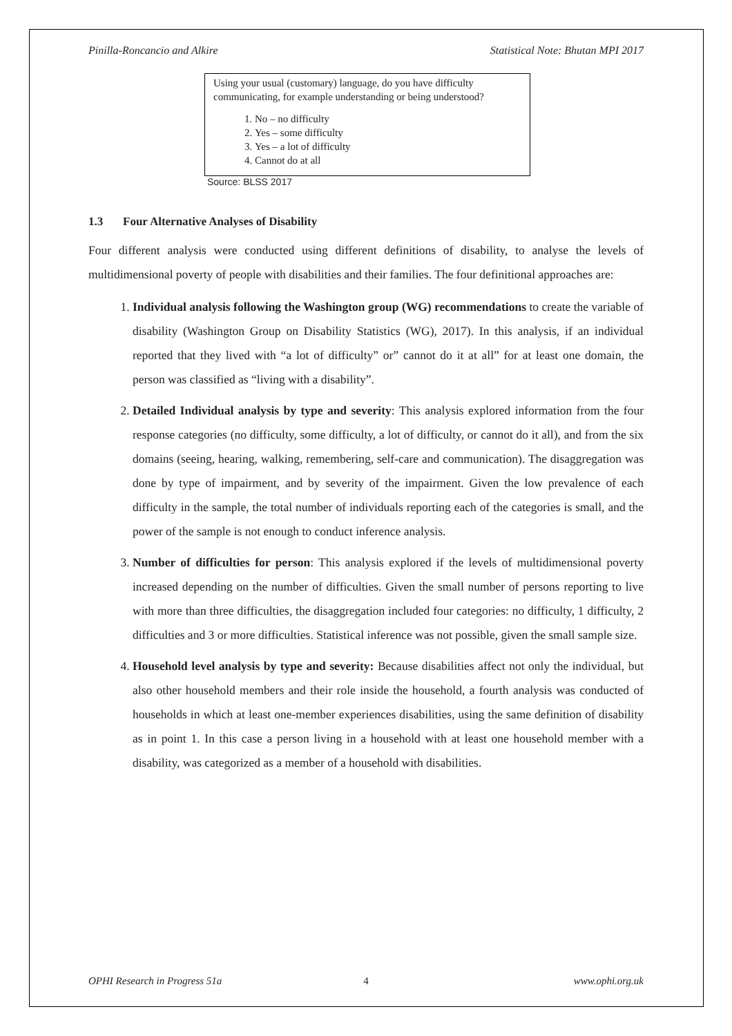Pinilla-Roncancio and Alkire Statistical Note: Bhutan MPI 2017
Using your usual (customary) language, do you have difficulty communicating, for example understanding or being understood?
1. No – no difficulty
2. Yes – some difficulty
3. Yes – a lot of difficulty
4. Cannot do at all
Source: BLSS 2017
1.3 Four Alternative Analyses of Disability
Four different analysis were conducted using different definitions of disability, to analyse the levels of multidimensional poverty of people with disabilities and their families. The four definitional approaches are:
1. Individual analysis following the Washington group (WG) recommendations to create the variable of disability (Washington Group on Disability Statistics (WG), 2017). In this analysis, if an individual reported that they lived with “a lot of difficulty” or” cannot do it at all” for at least one domain, the person was classified as “living with a disability”.
2. Detailed Individual analysis by type and severity: This analysis explored information from the four response categories (no difficulty, some difficulty, a lot of difficulty, or cannot do it all), and from the six domains (seeing, hearing, walking, remembering, self-care and communication). The disaggregation was done by type of impairment, and by severity of the impairment. Given the low prevalence of each difficulty in the sample, the total number of individuals reporting each of the categories is small, and the power of the sample is not enough to conduct inference analysis.
3. Number of difficulties for person: This analysis explored if the levels of multidimensional poverty increased depending on the number of difficulties. Given the small number of persons reporting to live with more than three difficulties, the disaggregation included four categories: no difficulty, 1 difficulty, 2 difficulties and 3 or more difficulties. Statistical inference was not possible, given the small sample size.
4. Household level analysis by type and severity: Because disabilities affect not only the individual, but also other household members and their role inside the household, a fourth analysis was conducted of households in which at least one-member experiences disabilities, using the same definition of disability as in point 1. In this case a person living in a household with at least one household member with a disability, was categorized as a member of a household with disabilities.
OPHI Research in Progress 51a 4 www.ophi.org.uk